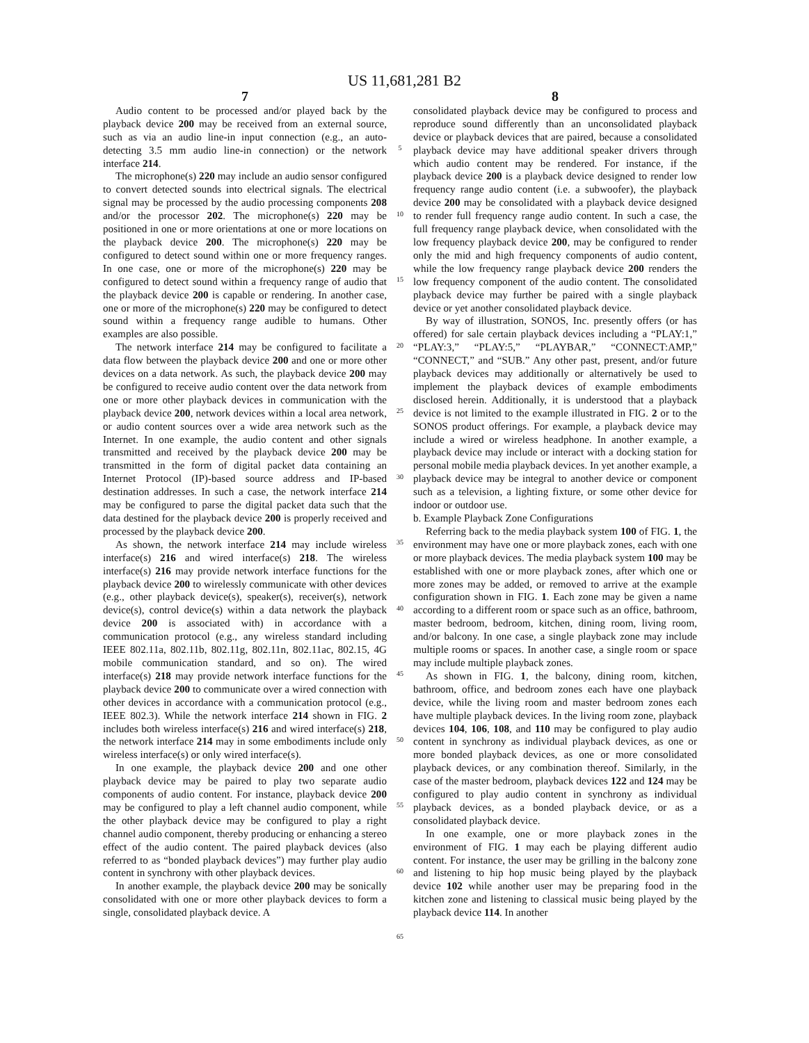US 11,681,281 B2
7
Audio content to be processed and/or played back by the playback device 200 may be received from an external source, such as via an audio line-in input connection (e.g., an auto-detecting 3.5 mm audio line-in connection) or the network interface 214.
The microphone(s) 220 may include an audio sensor configured to convert detected sounds into electrical signals. The electrical signal may be processed by the audio processing components 208 and/or the processor 202. The microphone(s) 220 may be positioned in one or more orientations at one or more locations on the playback device 200. The microphone(s) 220 may be configured to detect sound within one or more frequency ranges. In one case, one or more of the microphone(s) 220 may be configured to detect sound within a frequency range of audio that the playback device 200 is capable or rendering. In another case, one or more of the microphone(s) 220 may be configured to detect sound within a frequency range audible to humans. Other examples are also possible.
The network interface 214 may be configured to facilitate a data flow between the playback device 200 and one or more other devices on a data network. As such, the playback device 200 may be configured to receive audio content over the data network from one or more other playback devices in communication with the playback device 200, network devices within a local area network, or audio content sources over a wide area network such as the Internet. In one example, the audio content and other signals transmitted and received by the playback device 200 may be transmitted in the form of digital packet data containing an Internet Protocol (IP)-based source address and IP-based destination addresses. In such a case, the network interface 214 may be configured to parse the digital packet data such that the data destined for the playback device 200 is properly received and processed by the playback device 200.
As shown, the network interface 214 may include wireless interface(s) 216 and wired interface(s) 218. The wireless interface(s) 216 may provide network interface functions for the playback device 200 to wirelessly communicate with other devices (e.g., other playback device(s), speaker(s), receiver(s), network device(s), control device(s) within a data network the playback device 200 is associated with) in accordance with a communication protocol (e.g., any wireless standard including IEEE 802.11a, 802.11b, 802.11g, 802.11n, 802.11ac, 802.15, 4G mobile communication standard, and so on). The wired interface(s) 218 may provide network interface functions for the playback device 200 to communicate over a wired connection with other devices in accordance with a communication protocol (e.g., IEEE 802.3). While the network interface 214 shown in FIG. 2 includes both wireless interface(s) 216 and wired interface(s) 218, the network interface 214 may in some embodiments include only wireless interface(s) or only wired interface(s).
In one example, the playback device 200 and one other playback device may be paired to play two separate audio components of audio content. For instance, playback device 200 may be configured to play a left channel audio component, while the other playback device may be configured to play a right channel audio component, thereby producing or enhancing a stereo effect of the audio content. The paired playback devices (also referred to as “bonded playback devices”) may further play audio content in synchrony with other playback devices.
In another example, the playback device 200 may be sonically consolidated with one or more other playback devices to form a single, consolidated playback device. A
5
10
15
20
25
30
35
40
45
50
55
60
65
8
consolidated playback device may be configured to process and reproduce sound differently than an unconsolidated playback device or playback devices that are paired, because a consolidated playback device may have additional speaker drivers through which audio content may be rendered. For instance, if the playback device 200 is a playback device designed to render low frequency range audio content (i.e. a subwoofer), the playback device 200 may be consolidated with a playback device designed to render full frequency range audio content. In such a case, the full frequency range playback device, when consolidated with the low frequency playback device 200, may be configured to render only the mid and high frequency components of audio content, while the low frequency range playback device 200 renders the low frequency component of the audio content. The consolidated playback device may further be paired with a single playback device or yet another consolidated playback device.
By way of illustration, SONOS, Inc. presently offers (or has offered) for sale certain playback devices including a “PLAY:1,” “PLAY:3,” “PLAY:5,” “PLAYBAR,” “CONNECT:AMP,” “CONNECT,” and “SUB.” Any other past, present, and/or future playback devices may additionally or alternatively be used to implement the playback devices of example embodiments disclosed herein. Additionally, it is understood that a playback device is not limited to the example illustrated in FIG. 2 or to the SONOS product offerings. For example, a playback device may include a wired or wireless headphone. In another example, a playback device may include or interact with a docking station for personal mobile media playback devices. In yet another example, a playback device may be integral to another device or component such as a television, a lighting fixture, or some other device for indoor or outdoor use.
b. Example Playback Zone Configurations
Referring back to the media playback system 100 of FIG. 1, the environment may have one or more playback zones, each with one or more playback devices. The media playback system 100 may be established with one or more playback zones, after which one or more zones may be added, or removed to arrive at the example configuration shown in FIG. 1. Each zone may be given a name according to a different room or space such as an office, bathroom, master bedroom, bedroom, kitchen, dining room, living room, and/or balcony. In one case, a single playback zone may include multiple rooms or spaces. In another case, a single room or space may include multiple playback zones.
As shown in FIG. 1, the balcony, dining room, kitchen, bathroom, office, and bedroom zones each have one playback device, while the living room and master bedroom zones each have multiple playback devices. In the living room zone, playback devices 104, 106, 108, and 110 may be configured to play audio content in synchrony as individual playback devices, as one or more bonded playback devices, as one or more consolidated playback devices, or any combination thereof. Similarly, in the case of the master bedroom, playback devices 122 and 124 may be configured to play audio content in synchrony as individual playback devices, as a bonded playback device, or as a consolidated playback device.
In one example, one or more playback zones in the environment of FIG. 1 may each be playing different audio content. For instance, the user may be grilling in the balcony zone and listening to hip hop music being played by the playback device 102 while another user may be preparing food in the kitchen zone and listening to classical music being played by the playback device 114. In another